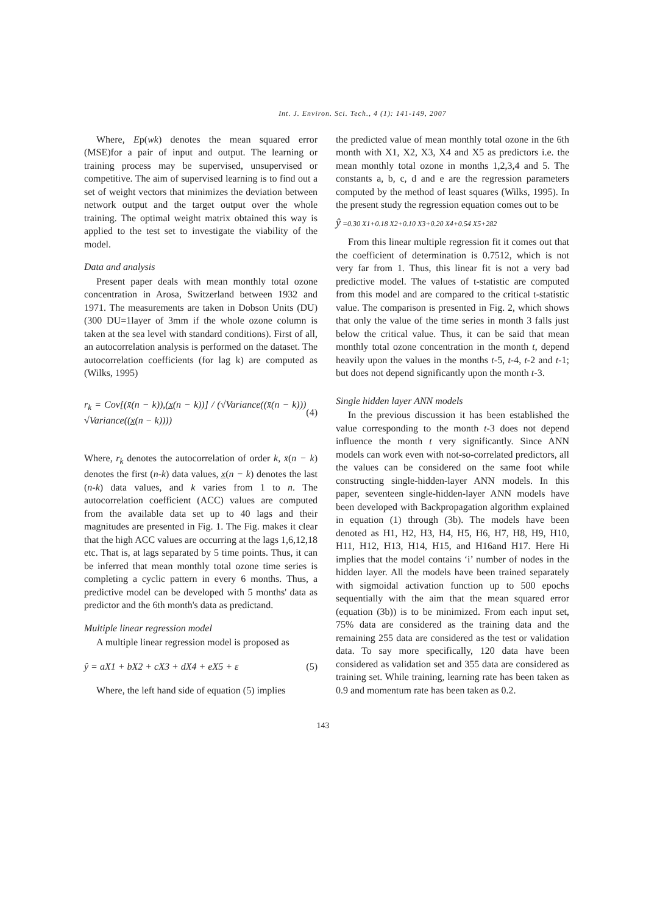Int. J. Environ. Sci. Tech., 4 (1): 141-149, 2007
Where, Ep(wk) denotes the mean squared error (MSE)for a pair of input and output. The learning or training process may be supervised, unsupervised or competitive. The aim of supervised learning is to find out a set of weight vectors that minimizes the deviation between network output and the target output over the whole training. The optimal weight matrix obtained this way is applied to the test set to investigate the viability of the model.
Data and analysis
Present paper deals with mean monthly total ozone concentration in Arosa, Switzerland between 1932 and 1971. The measurements are taken in Dobson Units (DU) (300 DU=1layer of 3mm if the whole ozone column is taken at the sea level with standard conditions). First of all, an autocorrelation analysis is performed on the dataset. The autocorrelation coefficients (for lag k) are computed as (Wilks, 1995)
r<sub>k</sub> = Cov[(x̄(n − k)),(x̲(n − k))] / (√Variance((x̄(n − k))) √Variance((x̲(n − k)))) (4)
Where, r<sub>k</sub> denotes the autocorrelation of order k, x̄(n − k) denotes the first (n-k) data values, x̲(n − k) denotes the last (n-k) data values, and k varies from 1 to n. The autocorrelation coefficient (ACC) values are computed from the available data set up to 40 lags and their magnitudes are presented in Fig. 1. The Fig. makes it clear that the high ACC values are occurring at the lags 1,6,12,18 etc. That is, at lags separated by 5 time points. Thus, it can be inferred that mean monthly total ozone time series is completing a cyclic pattern in every 6 months. Thus, a predictive model can be developed with 5 months' data as predictor and the 6th month's data as predictand.
Multiple linear regression model
A multiple linear regression model is proposed as
ŷ = aX1 + bX2 + cX3 + dX4 + eX5 + ε (5)
Where, the left hand side of equation (5) implies
the predicted value of mean monthly total ozone in the 6th month with X1, X2, X3, X4 and X5 as predictors i.e. the mean monthly total ozone in months 1,2,3,4 and 5. The constants a, b, c, d and e are the regression parameters computed by the method of least squares (Wilks, 1995). In the present study the regression equation comes out to be
ŷ =0.30 X1+0.18 X2+0.10 X3+0.20 X4+0.54 X5+282
From this linear multiple regression fit it comes out that the coefficient of determination is 0.7512, which is not very far from 1. Thus, this linear fit is not a very bad predictive model. The values of t-statistic are computed from this model and are compared to the critical t-statistic value. The comparison is presented in Fig. 2, which shows that only the value of the time series in month 3 falls just below the critical value. Thus, it can be said that mean monthly total ozone concentration in the month t, depend heavily upon the values in the months t-5, t-4, t-2 and t-1; but does not depend significantly upon the month t-3.
Single hidden layer ANN models
In the previous discussion it has been established the value corresponding to the month t-3 does not depend influence the month t very significantly. Since ANN models can work even with not-so-correlated predictors, all the values can be considered on the same foot while constructing single-hidden-layer ANN models. In this paper, seventeen single-hidden-layer ANN models have been developed with Backpropagation algorithm explained in equation (1) through (3b). The models have been denoted as H1, H2, H3, H4, H5, H6, H7, H8, H9, H10, H11, H12, H13, H14, H15, and H16and H17. Here Hi implies that the model contains ‘i’ number of nodes in the hidden layer. All the models have been trained separately with sigmoidal activation function up to 500 epochs sequentially with the aim that the mean squared error (equation (3b)) is to be minimized. From each input set, 75% data are considered as the training data and the remaining 255 data are considered as the test or validation data. To say more specifically, 120 data have been considered as validation set and 355 data are considered as training set. While training, learning rate has been taken as 0.9 and momentum rate has been taken as 0.2.
143